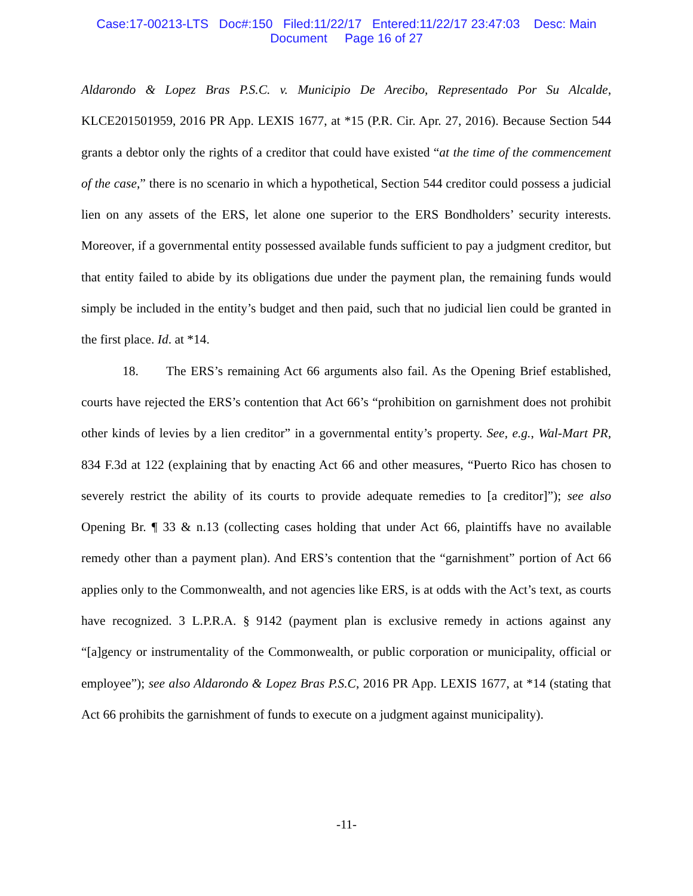Case:17-00213-LTS Doc#:150 Filed:11/22/17 Entered:11/22/17 23:47:03 Desc: Main
Document Page 16 of 27
Aldarondo & Lopez Bras P.S.C. v. Municipio De Arecibo, Representado Por Su Alcalde, KLCE201501959, 2016 PR App. LEXIS 1677, at *15 (P.R. Cir. Apr. 27, 2016). Because Section 544 grants a debtor only the rights of a creditor that could have existed “at the time of the commencement of the case,” there is no scenario in which a hypothetical, Section 544 creditor could possess a judicial lien on any assets of the ERS, let alone one superior to the ERS Bondholders’ security interests. Moreover, if a governmental entity possessed available funds sufficient to pay a judgment creditor, but that entity failed to abide by its obligations due under the payment plan, the remaining funds would simply be included in the entity’s budget and then paid, such that no judicial lien could be granted in the first place. Id. at *14.
18. The ERS’s remaining Act 66 arguments also fail. As the Opening Brief established, courts have rejected the ERS’s contention that Act 66’s “prohibition on garnishment does not prohibit other kinds of levies by a lien creditor” in a governmental entity’s property. See, e.g., Wal-Mart PR, 834 F.3d at 122 (explaining that by enacting Act 66 and other measures, “Puerto Rico has chosen to severely restrict the ability of its courts to provide adequate remedies to [a creditor]”); see also Opening Br. ¶ 33 & n.13 (collecting cases holding that under Act 66, plaintiffs have no available remedy other than a payment plan). And ERS’s contention that the “garnishment” portion of Act 66 applies only to the Commonwealth, and not agencies like ERS, is at odds with the Act’s text, as courts have recognized. 3 L.P.R.A. § 9142 (payment plan is exclusive remedy in actions against any “[a]gency or instrumentality of the Commonwealth, or public corporation or municipality, official or employee”); see also Aldarondo & Lopez Bras P.S.C, 2016 PR App. LEXIS 1677, at *14 (stating that Act 66 prohibits the garnishment of funds to execute on a judgment against municipality).
-11-